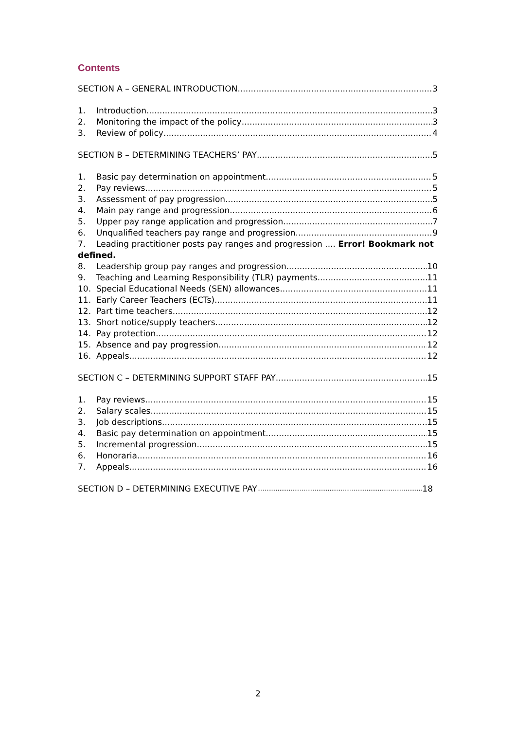Contents
SECTION A – GENERAL INTRODUCTION 3
1. Introduction 3
2. Monitoring the impact of the policy 3
3. Review of policy 4
SECTION B – DETERMINING TEACHERS’ PAY 5
1. Basic pay determination on appointment 5
2. Pay reviews 5
3. Assessment of pay progression 5
4. Main pay range and progression 6
5. Upper pay range application and progression 7
6. Unqualified teachers pay range and progression 9
7. Leading practitioner posts pay ranges and progression .... Error! Bookmark not
defined.
8. Leadership group pay ranges and progression 10
9. Teaching and Learning Responsibility (TLR) payments 11
10. Special Educational Needs (SEN) allowances 11
11. Early Career Teachers (ECTs) 11
12. Part time teachers 12
13. Short notice/supply teachers 12
14. Pay protection 12
15. Absence and pay progression 12
16. Appeals 12
SECTION C – DETERMINING SUPPORT STAFF PAY 15
1. Pay reviews 15
2. Salary scales 15
3. Job descriptions 15
4. Basic pay determination on appointment 15
5. Incremental progression 15
6. Honoraria 16
7. Appeals 16
SECTION D – DETERMINING EXECUTIVE PAY 18
2